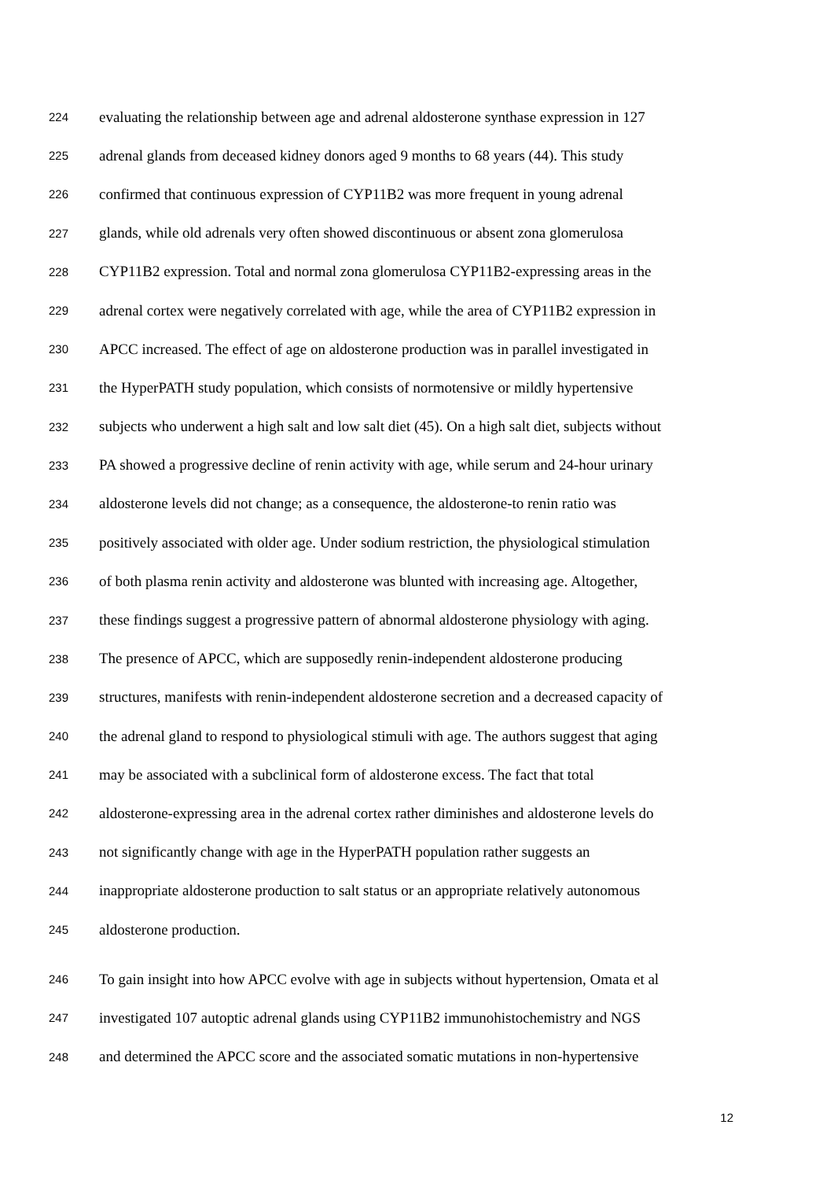224 evaluating the relationship between age and adrenal aldosterone synthase expression in 127
225 adrenal glands from deceased kidney donors aged 9 months to 68 years (44). This study
226 confirmed that continuous expression of CYP11B2 was more frequent in young adrenal
227 glands, while old adrenals very often showed discontinuous or absent zona glomerulosa
228 CYP11B2 expression. Total and normal zona glomerulosa CYP11B2-expressing areas in the
229 adrenal cortex were negatively correlated with age, while the area of CYP11B2 expression in
230 APCC increased. The effect of age on aldosterone production was in parallel investigated in
231 the HyperPATH study population, which consists of normotensive or mildly hypertensive
232 subjects who underwent a high salt and low salt diet (45). On a high salt diet, subjects without
233 PA showed a progressive decline of renin activity with age, while serum and 24-hour urinary
234 aldosterone levels did not change; as a consequence, the aldosterone-to renin ratio was
235 positively associated with older age. Under sodium restriction, the physiological stimulation
236 of both plasma renin activity and aldosterone was blunted with increasing age. Altogether,
237 these findings suggest a progressive pattern of abnormal aldosterone physiology with aging.
238 The presence of APCC, which are supposedly renin-independent aldosterone producing
239 structures, manifests with renin-independent aldosterone secretion and a decreased capacity of
240 the adrenal gland to respond to physiological stimuli with age. The authors suggest that aging
241 may be associated with a subclinical form of aldosterone excess. The fact that total
242 aldosterone-expressing area in the adrenal cortex rather diminishes and aldosterone levels do
243 not significantly change with age in the HyperPATH population rather suggests an
244 inappropriate aldosterone production to salt status or an appropriate relatively autonomous
245 aldosterone production.
246 To gain insight into how APCC evolve with age in subjects without hypertension, Omata et al
247 investigated 107 autoptic adrenal glands using CYP11B2 immunohistochemistry and NGS
248 and determined the APCC score and the associated somatic mutations in non-hypertensive
12